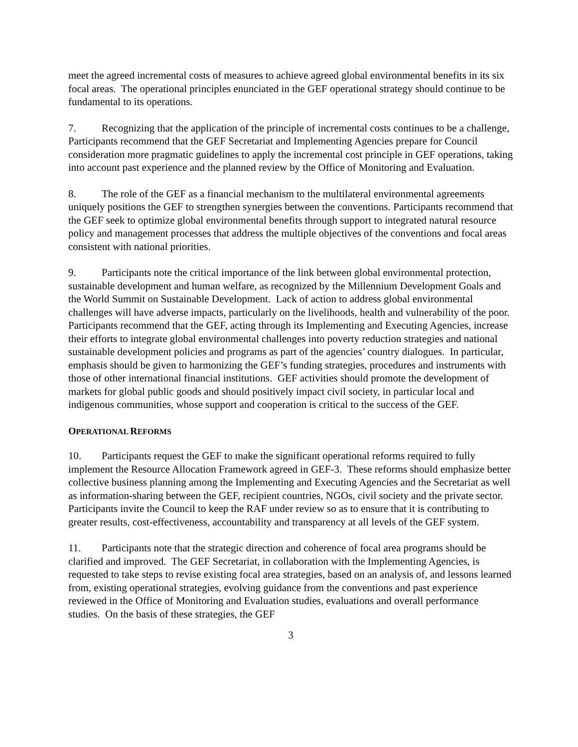meet the agreed incremental costs of measures to achieve agreed global environmental benefits in its six focal areas. The operational principles enunciated in the GEF operational strategy should continue to be fundamental to its operations.
7. Recognizing that the application of the principle of incremental costs continues to be a challenge, Participants recommend that the GEF Secretariat and Implementing Agencies prepare for Council consideration more pragmatic guidelines to apply the incremental cost principle in GEF operations, taking into account past experience and the planned review by the Office of Monitoring and Evaluation.
8. The role of the GEF as a financial mechanism to the multilateral environmental agreements uniquely positions the GEF to strengthen synergies between the conventions. Participants recommend that the GEF seek to optimize global environmental benefits through support to integrated natural resource policy and management processes that address the multiple objectives of the conventions and focal areas consistent with national priorities.
9. Participants note the critical importance of the link between global environmental protection, sustainable development and human welfare, as recognized by the Millennium Development Goals and the World Summit on Sustainable Development. Lack of action to address global environmental challenges will have adverse impacts, particularly on the livelihoods, health and vulnerability of the poor. Participants recommend that the GEF, acting through its Implementing and Executing Agencies, increase their efforts to integrate global environmental challenges into poverty reduction strategies and national sustainable development policies and programs as part of the agencies’ country dialogues. In particular, emphasis should be given to harmonizing the GEF’s funding strategies, procedures and instruments with those of other international financial institutions. GEF activities should promote the development of markets for global public goods and should positively impact civil society, in particular local and indigenous communities, whose support and cooperation is critical to the success of the GEF.
OPERATIONAL REFORMS
10. Participants request the GEF to make the significant operational reforms required to fully implement the Resource Allocation Framework agreed in GEF-3. These reforms should emphasize better collective business planning among the Implementing and Executing Agencies and the Secretariat as well as information-sharing between the GEF, recipient countries, NGOs, civil society and the private sector. Participants invite the Council to keep the RAF under review so as to ensure that it is contributing to greater results, cost-effectiveness, accountability and transparency at all levels of the GEF system.
11. Participants note that the strategic direction and coherence of focal area programs should be clarified and improved. The GEF Secretariat, in collaboration with the Implementing Agencies, is requested to take steps to revise existing focal area strategies, based on an analysis of, and lessons learned from, existing operational strategies, evolving guidance from the conventions and past experience reviewed in the Office of Monitoring and Evaluation studies, evaluations and overall performance studies. On the basis of these strategies, the GEF
3